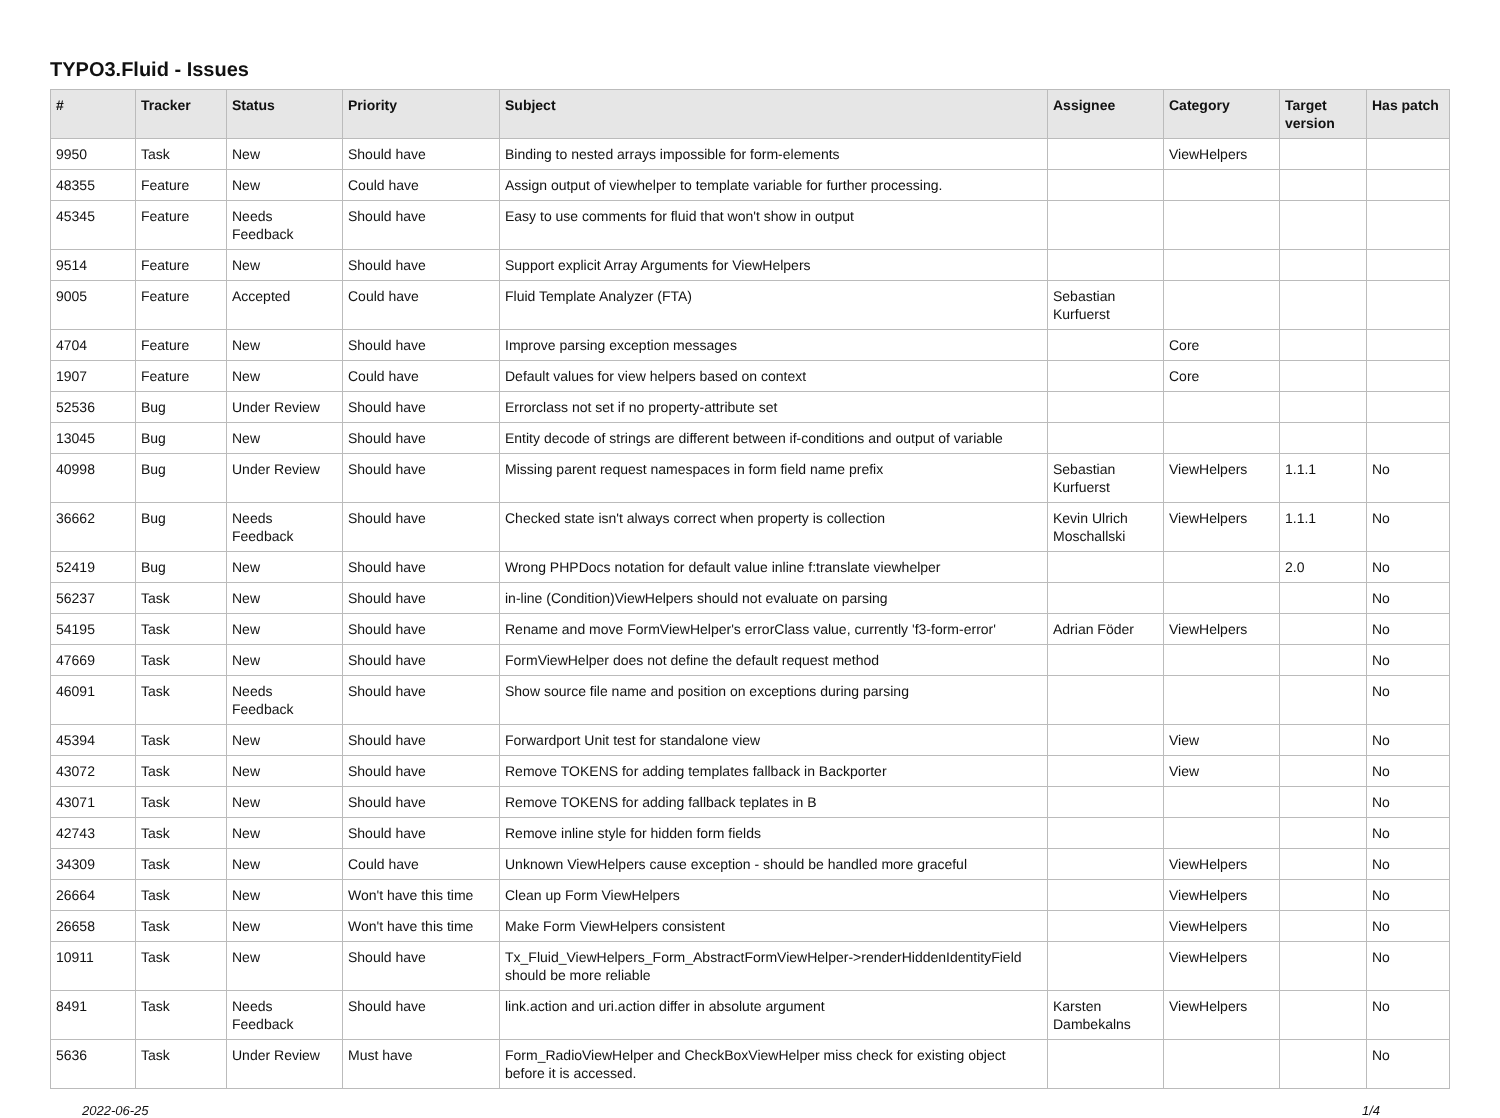TYPO3.Fluid - Issues
| # | Tracker | Status | Priority | Subject | Assignee | Category | Target version | Has patch |
| --- | --- | --- | --- | --- | --- | --- | --- | --- |
| 9950 | Task | New | Should have | Binding to nested arrays impossible for form-elements | | ViewHelpers | | |
| 48355 | Feature | New | Could have | Assign output of viewhelper to template variable for further processing. | | | | |
| 45345 | Feature | Needs Feedback | Should have | Easy to use comments for fluid that won't show in output | | | | |
| 9514 | Feature | New | Should have | Support explicit Array Arguments for ViewHelpers | | | | |
| 9005 | Feature | Accepted | Could have | Fluid Template Analyzer (FTA) | Sebastian Kurfuerst | | | |
| 4704 | Feature | New | Should have | Improve parsing exception messages | | Core | | |
| 1907 | Feature | New | Could have | Default values for view helpers based on context | | Core | | |
| 52536 | Bug | Under Review | Should have | Errorclass not set if no property-attribute set | | | | |
| 13045 | Bug | New | Should have | Entity decode of strings are different between if-conditions and output of variable | | | | |
| 40998 | Bug | Under Review | Should have | Missing parent request namespaces in form field name prefix | Sebastian Kurfuerst | ViewHelpers | 1.1.1 | No |
| 36662 | Bug | Needs Feedback | Should have | Checked state isn't always correct when property is collection | Kevin Ulrich Moschallski | ViewHelpers | 1.1.1 | No |
| 52419 | Bug | New | Should have | Wrong PHPDocs notation for default value inline f:translate viewhelper | | | 2.0 | No |
| 56237 | Task | New | Should have | in-line (Condition)ViewHelpers should not evaluate on parsing | | | | No |
| 54195 | Task | New | Should have | Rename and move FormViewHelper's errorClass value, currently 'f3-form-error' | Adrian Föder | ViewHelpers | | No |
| 47669 | Task | New | Should have | FormViewHelper does not define the default request method | | | | No |
| 46091 | Task | Needs Feedback | Should have | Show source file name and position on exceptions during parsing | | | | No |
| 45394 | Task | New | Should have | Forwardport Unit test for standalone view | | View | | No |
| 43072 | Task | New | Should have | Remove TOKENS for adding templates fallback in Backporter | | View | | No |
| 43071 | Task | New | Should have | Remove TOKENS for adding fallback teplates in B | | | | No |
| 42743 | Task | New | Should have | Remove inline style for hidden form fields | | | | No |
| 34309 | Task | New | Could have | Unknown ViewHelpers cause exception - should be handled more graceful | | ViewHelpers | | No |
| 26664 | Task | New | Won't have this time | Clean up Form ViewHelpers | | ViewHelpers | | No |
| 26658 | Task | New | Won't have this time | Make Form ViewHelpers consistent | | ViewHelpers | | No |
| 10911 | Task | New | Should have | Tx_Fluid_ViewHelpers_Form_AbstractFormViewHelper->renderHiddenIdentityField should be more reliable | | ViewHelpers | | No |
| 8491 | Task | Needs Feedback | Should have | link.action and uri.action differ in absolute argument | Karsten Dambekalns | ViewHelpers | | No |
| 5636 | Task | Under Review | Must have | Form_RadioViewHelper and CheckBoxViewHelper miss check for existing object before it is accessed. | | | | No |
2022-06-25 1/4